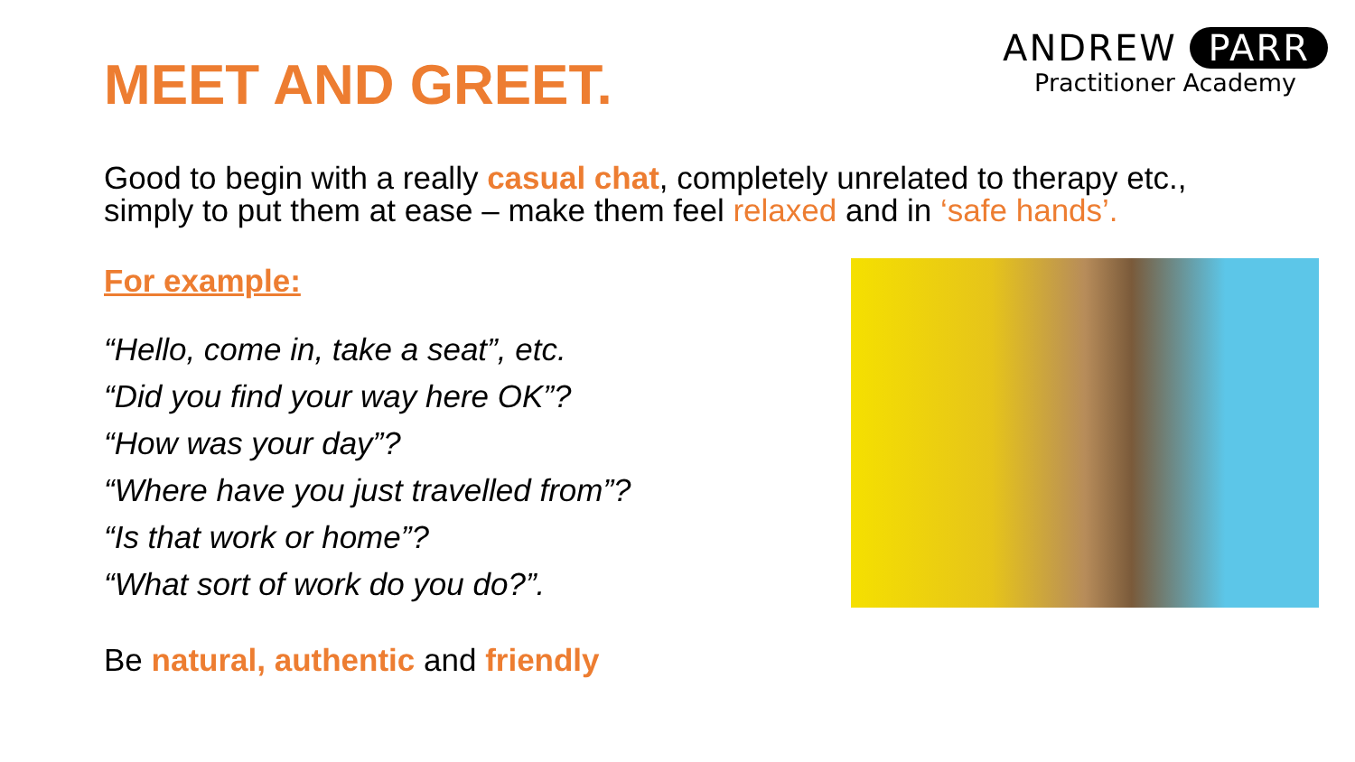MEET AND GREET.
ANDREW PARR
Practitioner Academy
Good to begin with a really casual chat, completely unrelated to therapy etc., simply to put them at ease – make them feel relaxed and in ‘safe hands’.
For example:
“Hello, come in, take a seat”, etc.
“Did you find your way here OK”?
“How was your day”?
“Where have you just travelled from”?
“Is that work or home”?
“What sort of work do you do?”.
Be natural, authentic and friendly